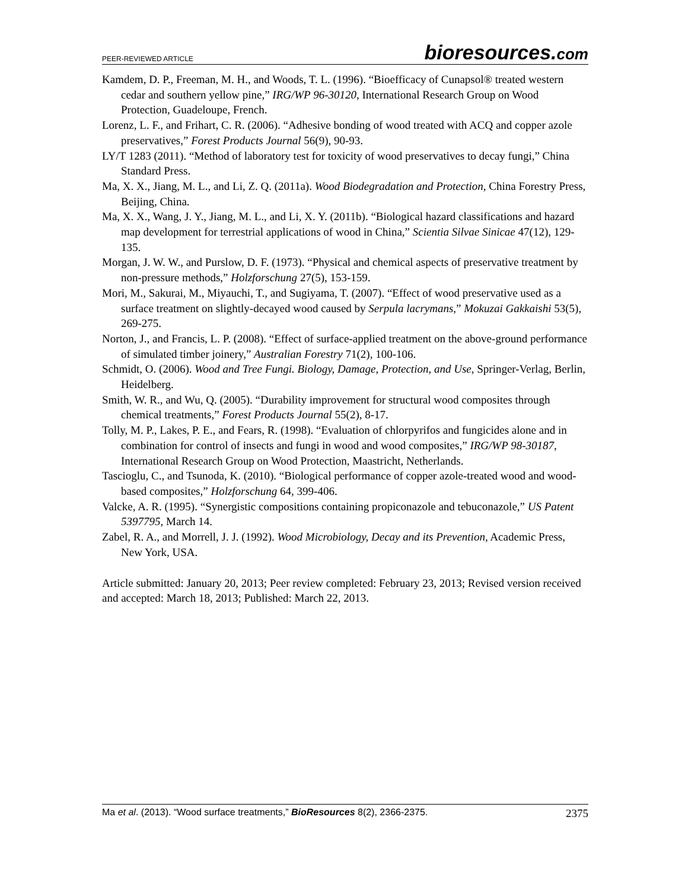PEER-REVIEWED ARTICLE
bioresources.com
Kamdem, D. P., Freeman, M. H., and Woods, T. L. (1996). “Bioefficacy of Cunapsol® treated western cedar and southern yellow pine,” IRG/WP 96-30120, International Research Group on Wood Protection, Guadeloupe, French.
Lorenz, L. F., and Frihart, C. R. (2006). “Adhesive bonding of wood treated with ACQ and copper azole preservatives,” Forest Products Journal 56(9), 90-93.
LY/T 1283 (2011). “Method of laboratory test for toxicity of wood preservatives to decay fungi,” China Standard Press.
Ma, X. X., Jiang, M. L., and Li, Z. Q. (2011a). Wood Biodegradation and Protection, China Forestry Press, Beijing, China.
Ma, X. X., Wang, J. Y., Jiang, M. L., and Li, X. Y. (2011b). “Biological hazard classifications and hazard map development for terrestrial applications of wood in China,” Scientia Silvae Sinicae 47(12), 129-135.
Morgan, J. W. W., and Purslow, D. F. (1973). “Physical and chemical aspects of preservative treatment by non-pressure methods,” Holzforschung 27(5), 153-159.
Mori, M., Sakurai, M., Miyauchi, T., and Sugiyama, T. (2007). “Effect of wood preservative used as a surface treatment on slightly-decayed wood caused by Serpula lacrymans,” Mokuzai Gakkaishi 53(5), 269-275.
Norton, J., and Francis, L. P. (2008). “Effect of surface-applied treatment on the above-ground performance of simulated timber joinery,” Australian Forestry 71(2), 100-106.
Schmidt, O. (2006). Wood and Tree Fungi. Biology, Damage, Protection, and Use, Springer-Verlag, Berlin, Heidelberg.
Smith, W. R., and Wu, Q. (2005). “Durability improvement for structural wood composites through chemical treatments,” Forest Products Journal 55(2), 8-17.
Tolly, M. P., Lakes, P. E., and Fears, R. (1998). “Evaluation of chlorpyrifos and fungicides alone and in combination for control of insects and fungi in wood and wood composites,” IRG/WP 98-30187, International Research Group on Wood Protection, Maastricht, Netherlands.
Tascioglu, C., and Tsunoda, K. (2010). “Biological performance of copper azole-treated wood and wood-based composites,” Holzforschung 64, 399-406.
Valcke, A. R. (1995). “Synergistic compositions containing propiconazole and tebuconazole,” US Patent 5397795, March 14.
Zabel, R. A., and Morrell, J. J. (1992). Wood Microbiology, Decay and its Prevention, Academic Press, New York, USA.
Article submitted: January 20, 2013; Peer review completed: February 23, 2013; Revised version received and accepted: March 18, 2013; Published: March 22, 2013.
Ma et al. (2013). “Wood surface treatments,” BioResources 8(2), 2366-2375.
2375